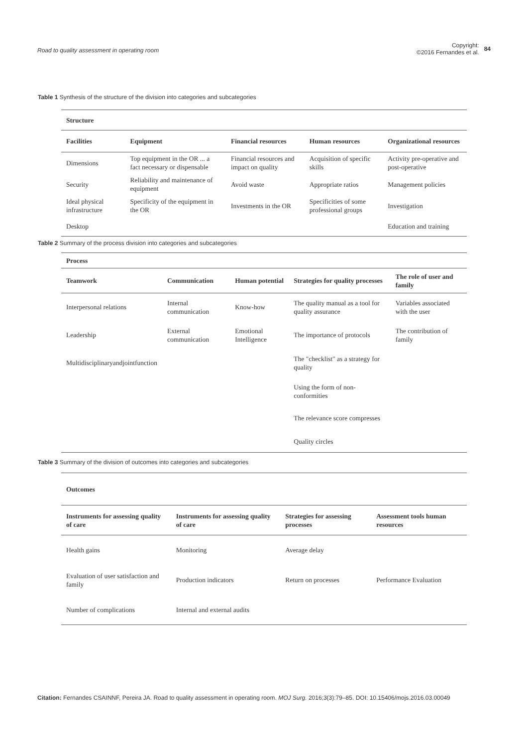Road to quality assessment in operating room
Copyright:
©2016 Fernandes et al. 84
Table 1 Synthesis of the structure of the division into categories and subcategories
| Structure | | | | |
| --- | --- | --- | --- | --- |
| Facilities | Equipment | Financial resources | Human resources | Organizational resources |
| Dimensions | Top equipment in the OR ... a fact necessary or dispensable | Financial resources and impact on quality | Acquisition of specific skills | Activity pre-operative and post-operative |
| Security | Reliability and maintenance of equipment | Avoid waste | Appropriate ratios | Management policies |
| Ideal physical infrastructure | Specificity of the equipment in the OR | Investments in the OR | Specificities of some professional groups | Investigation |
| Desktop | | | | Education and training |
Table 2 Summary of the process division into categories and subcategories
| Process | | | | |
| --- | --- | --- | --- | --- |
| Teamwork | Communication | Human potential | Strategies for quality processes | The role of user and family |
| Interpersonal relations | Internal communication | Know-how | The quality manual as a tool for quality assurance | Variables associated with the user |
| Leadership | External communication | Emotional Intelligence | The importance of protocols | The contribution of family |
| Multidisciplinaryandjointfunction | | | The "checklist" as a strategy for quality | |
| | | | Using the form of non-conformities | |
| | | | The relevance score compresses | |
| | | | Quality circles | |
Table 3 Summary of the division of outcomes into categories and subcategories
| Outcomes | | | |
| --- | --- | --- | --- |
| Instruments for assessing quality of care | Instruments for assessing quality of care | Strategies for assessing processes | Assessment tools human resources |
| Health gains | Monitoring | Average delay | |
| Evaluation of user satisfaction and family | Production indicators | Return on processes | Performance Evaluation |
| Number of complications | Internal and external audits | | |
Citation: Fernandes CSAINNF, Pereira JA. Road to quality assessment in operating room. MOJ Surg. 2016;3(3):79‒85. DOI: 10.15406/mojs.2016.03.00049